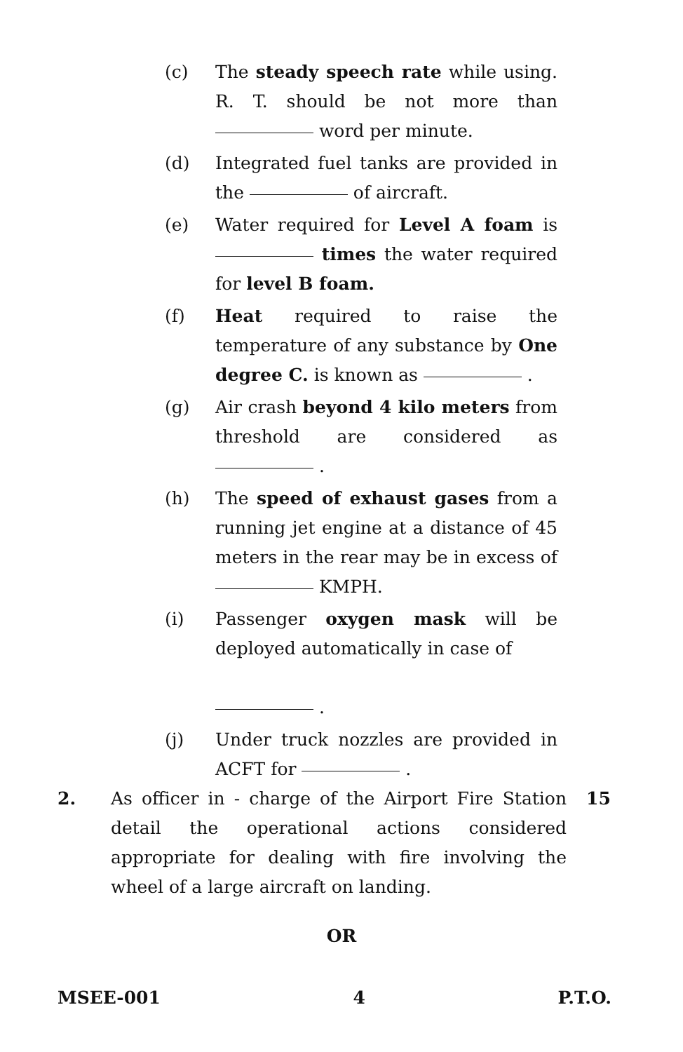(c) The steady speech rate while using. R. T. should be not more than word per minute.
(d) Integrated fuel tanks are provided in the of aircraft.
(e) Water required for Level A foam is times the water required for level B foam.
(f) Heat required to raise the temperature of any substance by One degree C. is known as .
(g) Air crash beyond 4 kilo meters from threshold are considered as .
(h) The speed of exhaust gases from a running jet engine at a distance of 45 meters in the rear may be in excess of KMPH.
(i) Passenger oxygen mask will be deployed automatically in case of
.
(j) Under truck nozzles are provided in ACFT for .
2. As officer in - charge of the Airport Fire Station detail the operational actions considered appropriate for dealing with fire involving the wheel of a large aircraft on landing.
15
OR
MSEE-001 4 P.T.O.